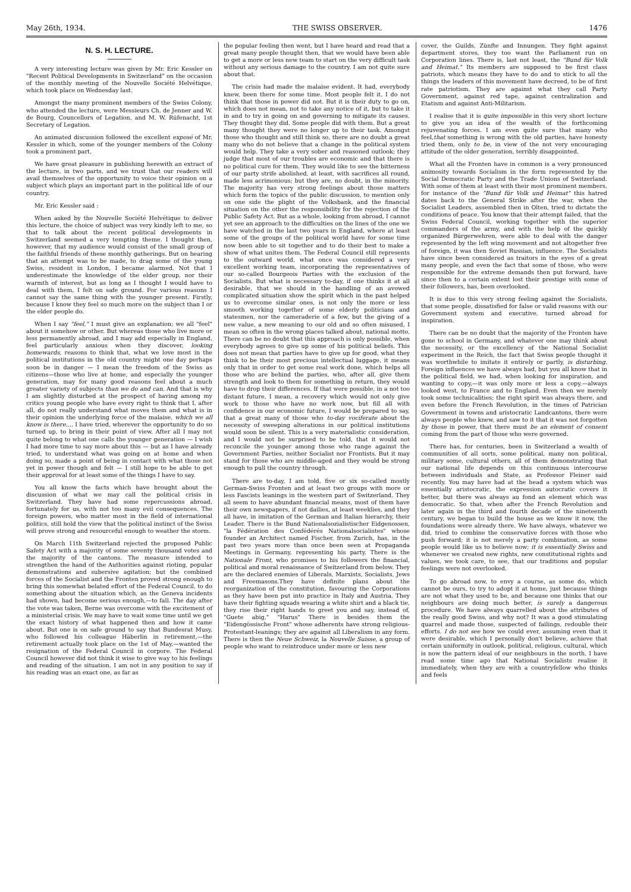May 26th, 1934. THE SWISS OBSERVER. 1476
N. S. H. LECTURE.
A very interesting lecture was given by Mr. Eric Kessler on "Recent Political Developments in Switzerland" on the occasion of the monthly meeting of the Nouvelle Société Helvétique, which took place on Wednesday last.
Amongst the many prominent members of the Swiss Colony, who attended the lecture, were Messieurs Ch. de Jenner and W. de Bourg, Councellors of Legation, and M. W. Rüfenacht, 1st Secretary of Legation.
An animated discussion followed the excellent exposé of Mr. Kessler in which, some of the younger members of the Colony took a prominent part.
We have great pleasure in publishing herewith an extract of the lecture, in two parts, and we trust that our readers will avail themselves of the opportunity to voice their opinion on a subject which plays an important part in the political life of our country.
Mr. Eric Kessler said :
When asked by the Nouvelle Société Helvétique to deliver this lecture, the choice of subject was very kindly left to me, so that to talk about the recent political developments in Switzerland seemed a very tempting theme. I thought then, however, that my audience would consist of the small group of the faithful friends of these monthly gatherings. But on hearing that an attempt was to be made, to drag some of the young Swiss, resident in London, I became alarmed. Not that I underestimate the knowledge of the elder group, nor their warmth of interest, but as long as I thought I would have to deal with them, I felt on safe ground. For various reasons I cannot say the same thing with the younger present. Firstly, because I know they feel so much more on the subject than I or the elder people do.
When I say "feel," I must give an explanation; we all "feel" about it somehow or other. But whereas those who live more or less permanently abroad, and I may add especially in England, feel particularly anxious when they discover, looking homewards, reasons to think that, what we love most in the political institutions in the old country might one day perhaps soon be in danger — I mean the freedom of the Swiss as citizens—those who live at home, and especially the younger generation, may for many good reasons feel about a much greater variety of subjects than we do and can. And that is why I am slightly disturbed at the prospect of having among my critics young people who have every right to think that I, after all, do not really understand what moves them and what is in their opinion the underlying force of the malaise, which we all know is there.... I have tried, wherever the opportunity to do so turned up, to bring in their point of view. After all I may not quite belong to what one calls the younger generation — I wish I had more time to say more about this — but as I have already tried, to understand what was going on at home and when doing so, made a point of being in contact with what those not yet in power though and felt — I still hope to be able to get their approval for at least some of the things I have to say.
You all know the facts which have brought about the discussion of what we may call the political crisis in Switzerland. They have had some repercussions abroad, fortunately for us, with not too many evil consequences. The foreign powers, who matter most in the field of international politics, still hold the view that the political instinct of the Swiss will prove strong and resourceful enough to weather the storm.
On March 11th Switzerland rejected the proposed Public Safety Act with a majority of some seventy thousand votes and the majority of the cantons. The measure intended to strengthen the hand of the Authorities against rioting, popular demonstrations and subersive agitation; but the combined forces of the Socialist and the Fronten proved strong enough to bring this somewhat belated effort of the Federal Council, to do something about the situation which, as the Geneva incidents had shown, had become serious enough,—to fall. The day after the vote was taken, Berne was overcome with the excitement of a ministerial crisis. We may have to wait some time until we get the exact history of what happened then and how it came about. But one is on safe ground to say that Bundesrat Musy, who followed his colleague Häberlin in retirement,—the retirement actually took place on the 1st of May,—wanted the resignation of the Federal Council in corpore. The Federal Council however did not think it wise to give way to his feelings and reading of the situation. I am not in any position to say if his reading was an exact one, as far as
the popular feeling then went, but I have heard and read that a great many people thought then, that we would have been able to get a more or less new team to start on the very difficult task without any serious damage to the country. I am not quite sure about that.
The crisis had made the malaise evident. It had, everybody knew, been there for some time. Most people felt it. I do not think that those in power did not. But it is their duty to go on, which does not mean, not to take any notice of it, but to take it in and to try in going on and governing to mitigate its causes. They thought they did. Some people did with them. But a great many thought they were no longer up to their task. Amongst those who thought and still think so, there are no doubt a great many who do not believe that a change in the political system would help. They take a very sober and reasoned outlook; they judge that most of our troubles are economic and that there is no political cure for them. They would like to see the bitterness of our party strife abolished, at least, with sacrifices all round, made less acrimonious; but they are, no doubt, in the minority. The majority has very strong feelings about those matters which form the topics of the public discussion, to mention only on one side the plight of the Volksbank, and the financial situation on the other the responsibility for the rejection of the Public Safety Act. But as a whole, looking from abroad, I cannot yet see an approach to the difficulties on the lines of the one we have watched in the last two years in England, where at least some of the groups of the political world have for some time now been able to sit together and to do their best to make a show of what unites them. The Federal Council still represents to the outward world, what once was considered a very excellent working team, incorporating the representatives of our so-called Bourgeois Parties with the exclusion of the Socialists. But what is necessary to-day, if one thinks it at all desirable, that we should in the handling of an avowed complicated situation show the spirit which in the past helped us to overcome similar ones, is not only the more or less smooth working together of some elderly politicians and statesmen, nor the cameraderie of a few, but the giving of a new value, a new meaning to our old and so often misused, I mean so often in the wrong places talked about, national motto. There can be no doubt that this approach is only possible, when everybody agrees to give up some of his political beliefs. This does not mean that parties have to give up for good, what they think to be their most precious intellectual luggage, it means only that in order to get some real work done, which helps all those who are behind the parties, who, after all, give them strength and look to them for something in return, they would have to drop their differences. If that were possible, in a not too distant future, I mean, a recovery which would not only give work to those who have no work now, but fill all with confidence in our economic future, I would be prepared to say, that a great many of those who to-day vociferate about the necessity of sweeping alterations in our political institutions would soon be silent. This is a very materialistic consideration, and I would not be surprised to be told, that it would not reconcile the younger among those who range against the Government Parties, neither Socialist nor Frontists. But it may stand for those who are middle-aged and they would be strong enough to pull the country through.
There are to-day, I am told, five or six so-called mostly German-Swiss Fronten and at least two groups with more or less Fascists leanings in the western part of Switzerland. They all seem to have abundant financial means, most of them have their own newspapers, if not dailies, at least weeklies, and they all have, in imitation of the German and Italian hierarchy, their Leader. There is the Bund Nationalsozialistischer Eidgenossen, "la Fédération des Confédérés Nationalsocialistes" whose founder an Architect named Fischer, from Zurich, has, in the past two years more than once been seen at Propaganda Meetings in Germany, representing his party. There is the Nationale Front, who promises to his followers the financial, political and moral renaissance of Switzerland from below. They are the declared enemies of Liberals, Marxists, Socialists, Jews and Freemasons.They have definite plans about the reorganization of the constitution, favouring the Corporations as they have been put into practice in Italy and Austria. They have their fighting squads wearing a white shirt and a black tie, they rise their right hands to greet you and say, instead of, "Guete abig," "Harus" There is besides them the "Eidengössische Front" whose adherents have strong religious-Protestant-leanings; they are against all Liberalism in any form. There is then the Neue Schweiz, la Nouvelle Suisse, a group of people who want to reintroduce under more or less new
cover, the Guilds, Zünfte and Innungen. They fight against department stores, they too want the Parliament run on Corporation lines. There is, last not least, the "Bund für Volk and Heimat." Its members are supposed to be first class patriots, which means they have to do and to stick to all the things the leaders of this movement have decreed, to be of first rate patriotism. They are against what they call Party Government, against red tape, against centralization and Etatism and against Anti-Militarism.
I realise that it is quite impossible in this very short lecture to give you an idea of the wealth of the forthcoming rejuvenating forces. I am even quite sure that many who feel,that something is wrong with the old parties, have honesty tried them, only to be, in view of the not very encouraging attitude of the older generation, terribly disappointed.
What all the Fronten have in common is a very pronounced animosity towards Socialism in the form represented by the Social Democratic Party and the Trade Unions of Switzerland. With some of them at least with their most prominent members, for instance of the "Bund für Volk und Heimat" this hatred dates back to the General Strike after the war, when the Socialist Leaders, assembled then in Olten, tried to dictate the conditions of peace. You know that their attempt failed, that the Swiss Federal Council, working together with the superior commanders of the army, and with the help of the quickly organized Bürgerwehren, were able to deal with the danger represented by the left wing movement and not altogether free of foreign, it was then Soviet Russian, influence. The Socialists have since been considered as traitors in the eyes of a great many people, and even the fact that some of those, who were responsible for the extreme demands then put forward, have since then to a certain extent lost their prestige with some of their followers, has, been overlooked.
It is due to this very strong feeling against the Socialists, that some people, dissatisfied for false or valid reasons with our Government system and executive, turned abroad for inspiration.
There can be no doubt that the majority of the Fronten have gone to school in Germany, and whatever one may think about the necessity, or the excellency of the National Socialist experiment in the Reich, the fact that Swiss people thought it was worthwhile to imitate it entirely or partly, is disturbing. Foreign influences we have always had, but you all know that in the political field, we had, when looking for inspiration, and wanting to copy,—it was only more or less a copy,—always looked west, to France and to England. Even then we merely took some technicalities; the right spirit was always there, and even before the French Revolution, in the times of Patrician Government in towns and aristocratic Landcantons, there were always people who knew, and saw to it that it was not forgotten by those in power, that there must be an element of consent coming from the part of those who were governed.
There has, for centuries, been in Switzerland a wealth of communities of all sorts, some political, many non political, military some, cultural others, all of them demonstrating that our national life depends on this continuous intercourse between individuals and State, as Professor Fleiner said recently. You may have had at the head a system which was essentially aristocratic, the expression autocratic covers it better, but there was always au fond an element which was democratic. So that, when after the French Revolution and later again in the third and fourth decade of the nineteenth century, we began to build the house as we know it now, the foundations were already there. We have always, whatever we did, tried to combine the conservative forces with those who push forward; it is not merely a party combination, as some people would like us to believe now; it is essentially Swiss and whenever we created new rights, new constitutional rights and values, we took care, to see, that our traditions and popular feelings were not overlooked.
To go abroad now, to envy a course, as some do, which cannot be ours, to try to adopt it at home, just because things are not what they used to be, and because one thinks that our neighbours are doing much better, is surely a dangerous procedure. We have always quarrelled about the attributes of the really good Swiss, and why not? It was a good stimulating quarrel and made those, suspected of failings, redouble their efforts. I do not see how we could ever, assuming even that it were desirable, which I personally don't believe, achieve that certain uniformity in outlook, political, religious, cultural, which is now the pattern ideal of our neighbours in the north. I have read some time ago that National Socialists realise it immediately, when they are with a countryfellow who thinks and feels